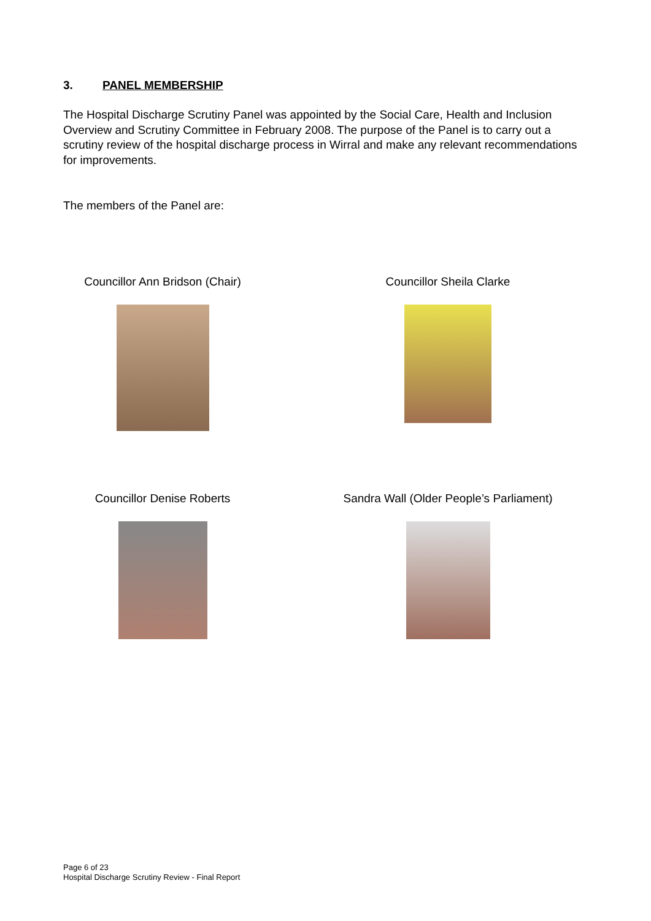3. PANEL MEMBERSHIP
The Hospital Discharge Scrutiny Panel was appointed by the Social Care, Health and Inclusion Overview and Scrutiny Committee in February 2008. The purpose of the Panel is to carry out a scrutiny review of the hospital discharge process in Wirral and make any relevant recommendations for improvements.
The members of the Panel are:
Councillor Ann Bridson (Chair)
Councillor Sheila Clarke
Councillor Denise Roberts
Sandra Wall (Older People’s Parliament)
Page 6 of 23
Hospital Discharge Scrutiny Review - Final Report